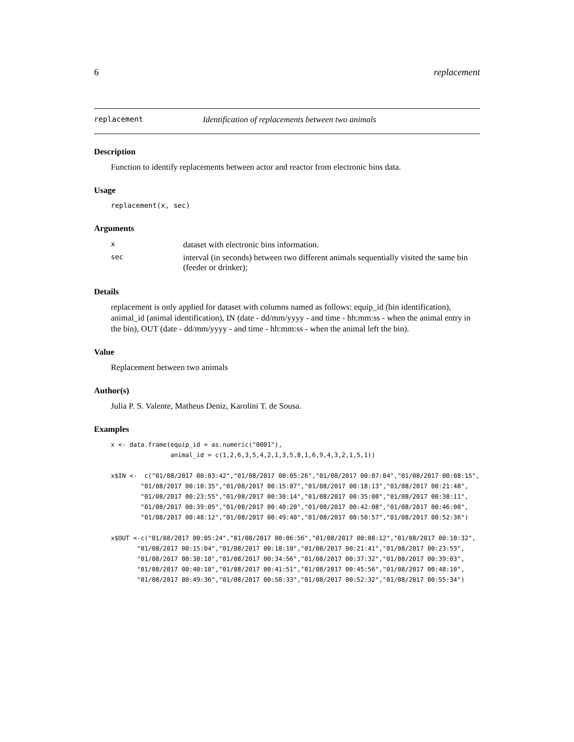6 replacement
replacement Identification of replacements between two animals
Description
Function to identify replacements between actor and reactor from electronic bins data.
Usage
replacement(x, sec)
Arguments
| x | dataset with electronic bins information. |
| sec | interval (in seconds) between two different animals sequentially visited the same bin (feeder or drinker); |
Details
replacement is only applied for dataset with columns named as follows: equip_id (bin identification), animal_id (animal identification), IN (date - dd/mm/yyyy - and time - hh:mm:ss - when the animal entry in the bin), OUT (date - dd/mm/yyyy - and time - hh:mm:ss - when the animal left the bin).
Value
Replacement between two animals
Author(s)
Julia P. S. Valente, Matheus Deniz, Karolini T. de Sousa.
Examples
x <- data.frame(equip_id = as.numeric("0001"), animal_id = c(1,2,6,3,5,4,2,1,3,5,8,1,6,9,4,3,2,1,5,1)) x$IN <- c("01/08/2017 00:03:42","01/08/2017 00:05:26","01/08/2017 00:07:04","01/08/2017 00:08:15", "01/08/2017 00:10:35","01/08/2017 00:15:07","01/08/2017 00:18:13","01/08/2017 00:21:48", "01/08/2017 00:23:55","01/08/2017 00:30:14","01/08/2017 00:35:00","01/08/2017 00:38:11", "01/08/2017 00:39:05","01/08/2017 00:40:20","01/08/2017 00:42:08","01/08/2017 00:46:00", "01/08/2017 00:48:12","01/08/2017 00:49:40","01/08/2017 00:50:57","01/08/2017 00:52:36") x$OUT <-c("01/08/2017 00:05:24","01/08/2017 00:06:56","01/08/2017 00:08:12","01/08/2017 00:10:32", "01/08/2017 00:15:04","01/08/2017 00:18:10","01/08/2017 00:21:41","01/08/2017 00:23:53", "01/08/2017 00:30:10","01/08/2017 00:34:56","01/08/2017 00:37:32","01/08/2017 00:39:03", "01/08/2017 00:40:10","01/08/2017 00:41:51","01/08/2017 00:45:56","01/08/2017 00:48:10", "01/08/2017 00:49:36","01/08/2017 00:50:33","01/08/2017 00:52:32","01/08/2017 00:55:34")